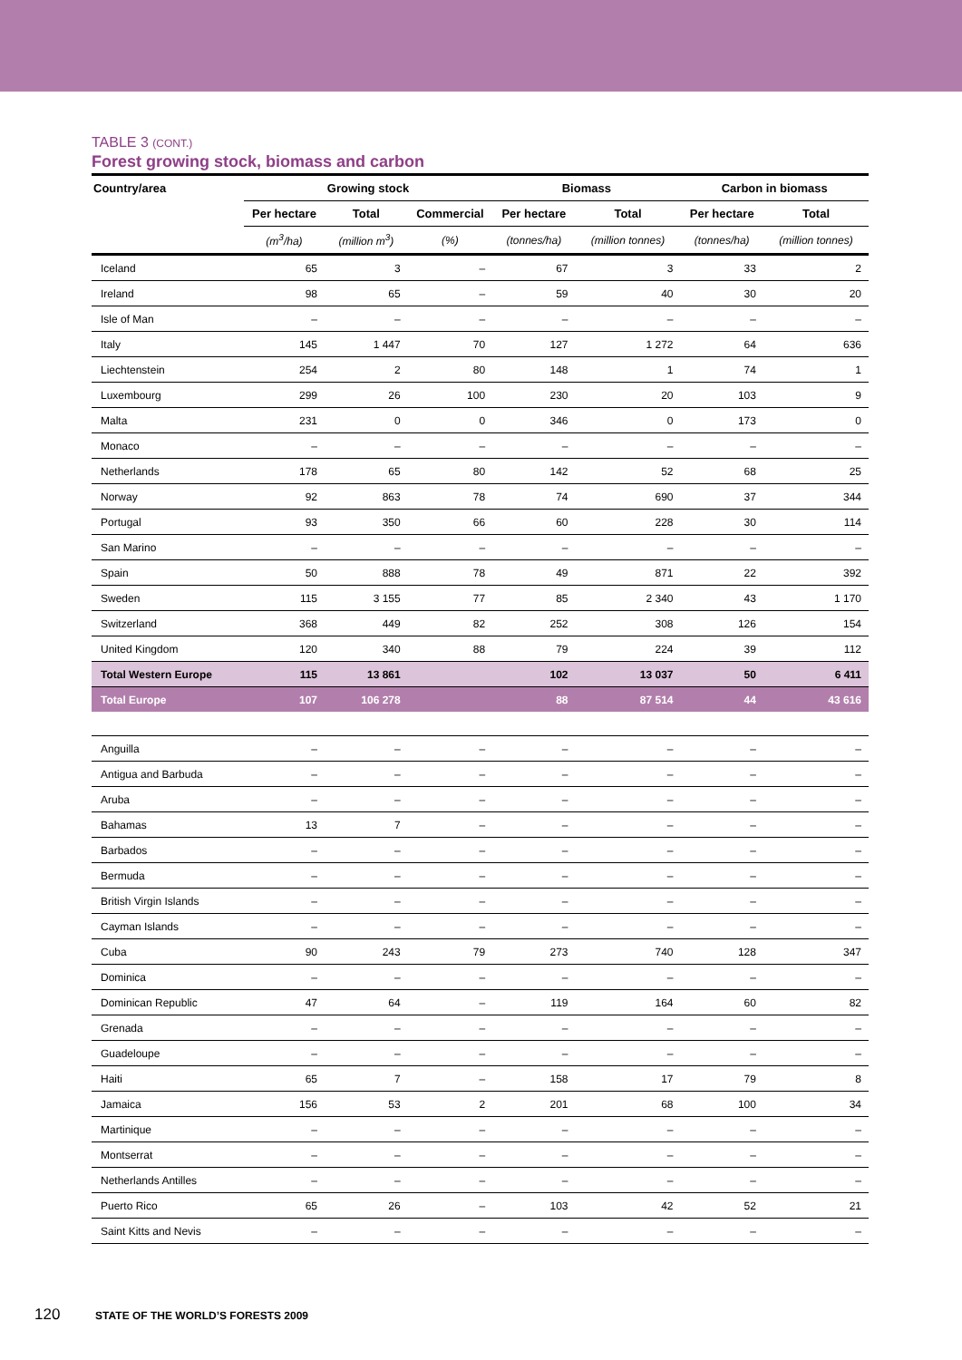TABLE 3 (CONT.)
Forest growing stock, biomass and carbon
| Country/area | Growing stock | | | Biomass | | Carbon in biomass | |
| --- | --- | --- | --- | --- | --- | --- | --- |
| | Per hectare | Total | Commercial | Per hectare | Total | Per hectare | Total |
| | (m<sup>3</sup>/ha) | (million m<sup>3</sup>) | (%) | (tonnes/ha) | (million tonnes) | (tonnes/ha) | (million tonnes) |
| Iceland | 65 | 3 | – | 67 | 3 | 33 | 2 |
| Ireland | 98 | 65 | – | 59 | 40 | 30 | 20 |
| Isle of Man | – | – | – | – | – | – | – |
| Italy | 145 | 1 447 | 70 | 127 | 1 272 | 64 | 636 |
| Liechtenstein | 254 | 2 | 80 | 148 | 1 | 74 | 1 |
| Luxembourg | 299 | 26 | 100 | 230 | 20 | 103 | 9 |
| Malta | 231 | 0 | 0 | 346 | 0 | 173 | 0 |
| Monaco | – | – | – | – | – | – | – |
| Netherlands | 178 | 65 | 80 | 142 | 52 | 68 | 25 |
| Norway | 92 | 863 | 78 | 74 | 690 | 37 | 344 |
| Portugal | 93 | 350 | 66 | 60 | 228 | 30 | 114 |
| San Marino | – | – | – | – | – | – | – |
| Spain | 50 | 888 | 78 | 49 | 871 | 22 | 392 |
| Sweden | 115 | 3 155 | 77 | 85 | 2 340 | 43 | 1 170 |
| Switzerland | 368 | 449 | 82 | 252 | 308 | 126 | 154 |
| United Kingdom | 120 | 340 | 88 | 79 | 224 | 39 | 112 |
| Total Western Europe | 115 | 13 861 | | 102 | 13 037 | 50 | 6 411 |
| Total Europe | 107 | 106 278 | | 88 | 87 514 | 44 | 43 616 |
| Anguilla | – | – | – | – | – | – | – |
| Antigua and Barbuda | – | – | – | – | – | – | – |
| Aruba | – | – | – | – | – | – | – |
| Bahamas | 13 | 7 | – | – | – | – | – |
| Barbados | – | – | – | – | – | – | – |
| Bermuda | – | – | – | – | – | – | – |
| British Virgin Islands | – | – | – | – | – | – | – |
| Cayman Islands | – | – | – | – | – | – | – |
| Cuba | 90 | 243 | 79 | 273 | 740 | 128 | 347 |
| Dominica | – | – | – | – | – | – | – |
| Dominican Republic | 47 | 64 | – | 119 | 164 | 60 | 82 |
| Grenada | – | – | – | – | – | – | – |
| Guadeloupe | – | – | – | – | – | – | – |
| Haiti | 65 | 7 | – | 158 | 17 | 79 | 8 |
| Jamaica | 156 | 53 | 2 | 201 | 68 | 100 | 34 |
| Martinique | – | – | – | – | – | – | – |
| Montserrat | – | – | – | – | – | – | – |
| Netherlands Antilles | – | – | – | – | – | – | – |
| Puerto Rico | 65 | 26 | – | 103 | 42 | 52 | 21 |
| Saint Kitts and Nevis | – | – | – | – | – | – | – |
120 STATE OF THE WORLD’S FORESTS 2009